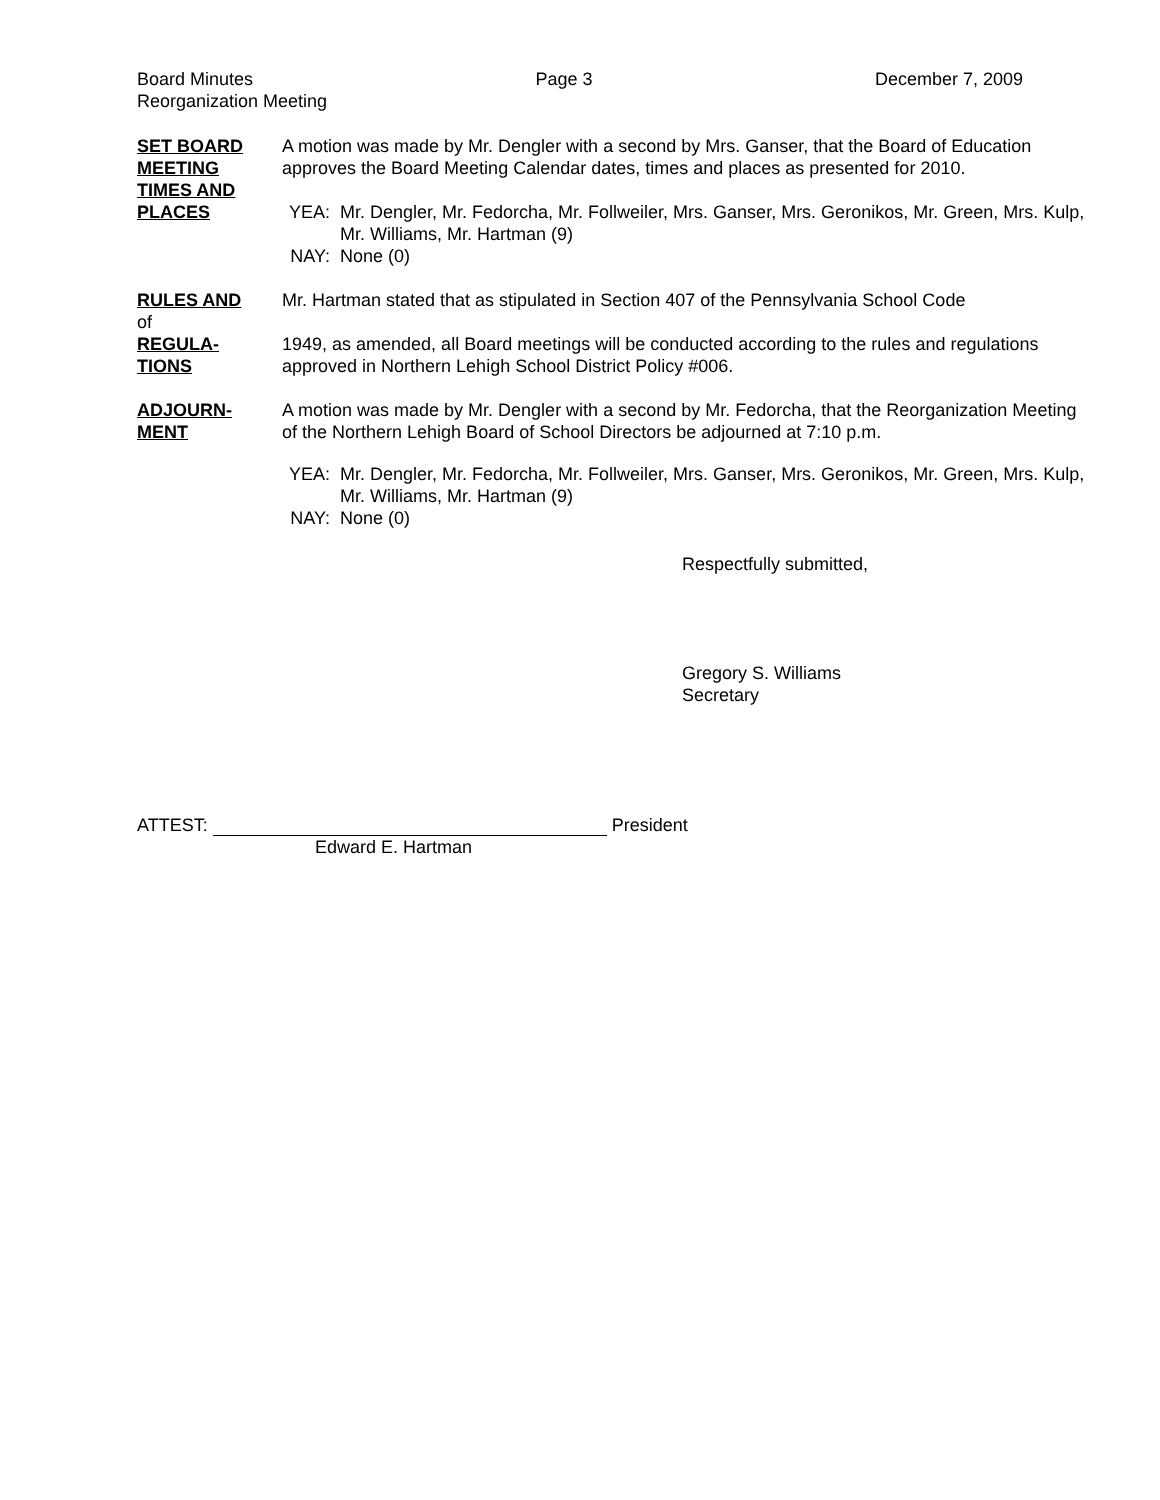Board Minutes Page 3 December 7, 2009
Reorganization Meeting
SET BOARD
MEETING
TIMES AND
PLACES
A motion was made by Mr. Dengler with a second by Mrs. Ganser, that the Board of Education approves the Board Meeting Calendar dates, times and places as presented for 2010.
YEA: Mr. Dengler, Mr. Fedorcha, Mr. Follweiler, Mrs. Ganser, Mrs. Geronikos, Mr. Green, Mrs. Kulp, Mr. Williams, Mr. Hartman (9)
NAY: None (0)
RULES AND
of
REGULA-
TIONS
Mr. Hartman stated that as stipulated in Section 407 of the Pennsylvania School Code
1949, as amended, all Board meetings will be conducted according to the rules and regulations approved in Northern Lehigh School District Policy #006.
ADJOURN-
MENT
A motion was made by Mr. Dengler with a second by Mr. Fedorcha, that the Reorganization Meeting of the Northern Lehigh Board of School Directors be adjourned at 7:10 p.m.
YEA: Mr. Dengler, Mr. Fedorcha, Mr. Follweiler, Mrs. Ganser, Mrs. Geronikos, Mr. Green, Mrs. Kulp, Mr. Williams, Mr. Hartman (9)
NAY: None (0)
Respectfully submitted,
Gregory S. Williams
Secretary
ATTEST: President
Edward E. Hartman